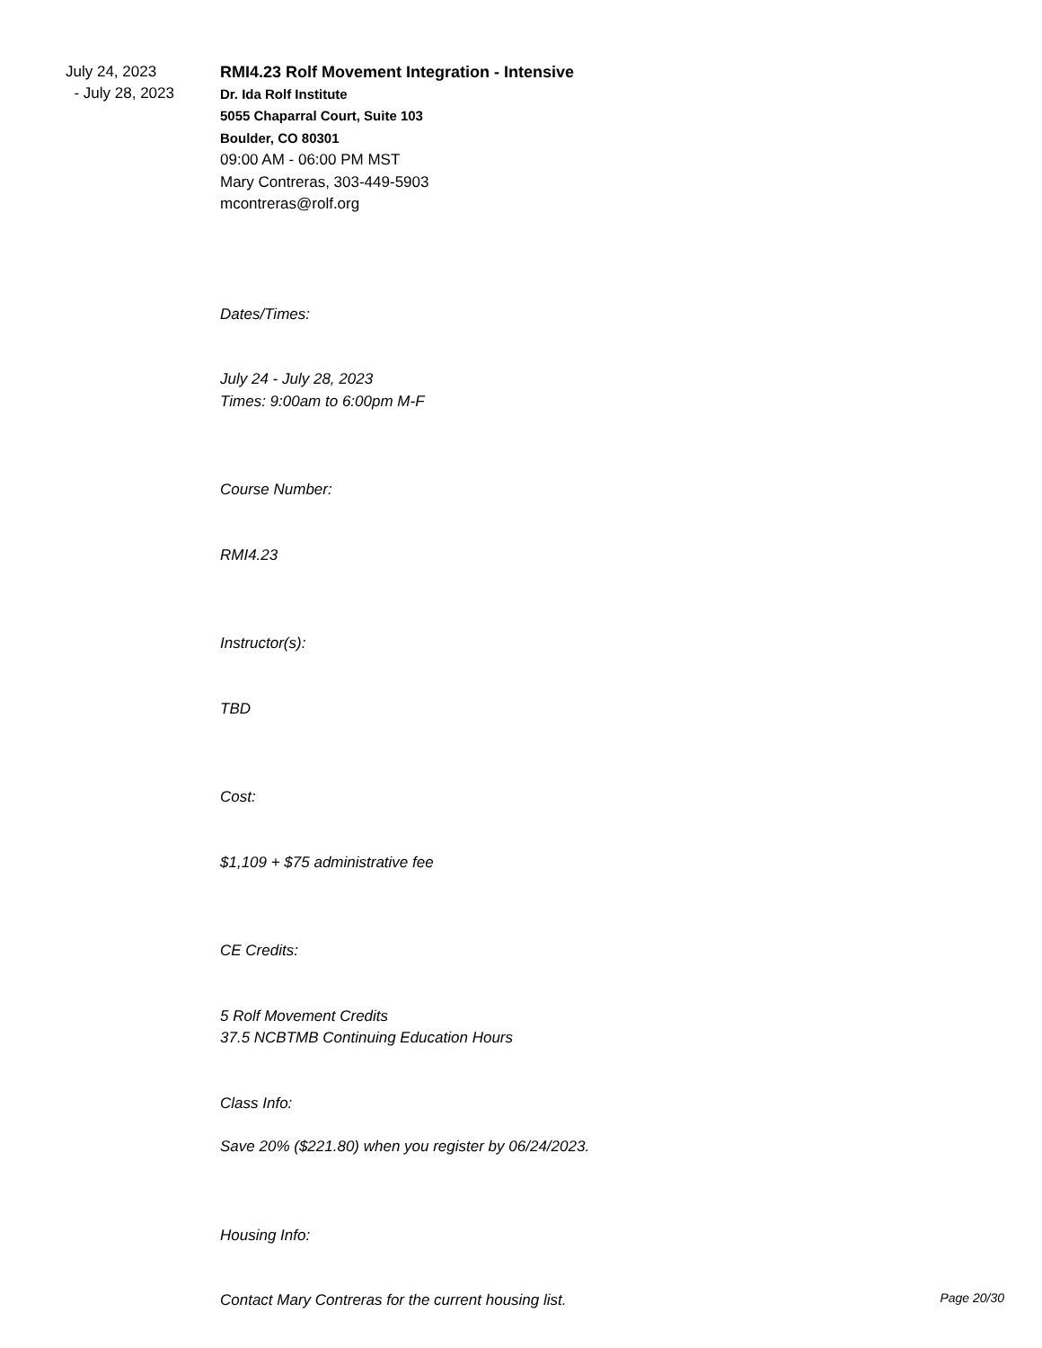July 24, 2023
- July 28, 2023
RMI4.23 Rolf Movement Integration - Intensive
Dr. Ida Rolf Institute
5055 Chaparral Court, Suite 103
Boulder, CO 80301
09:00 AM - 06:00 PM MST
Mary Contreras, 303-449-5903
mcontreras@rolf.org
Dates/Times:
July 24 - July 28, 2023
Times: 9:00am to 6:00pm M-F
Course Number:
RMI4.23
Instructor(s):
TBD
Cost:
$1,109 + $75 administrative fee
CE Credits:
5 Rolf Movement Credits
37.5 NCBTMB Continuing Education Hours
Class Info:
Save 20% ($221.80) when you register by 06/24/2023.
Housing Info:
Contact Mary Contreras for the current housing list.
Page 20/30